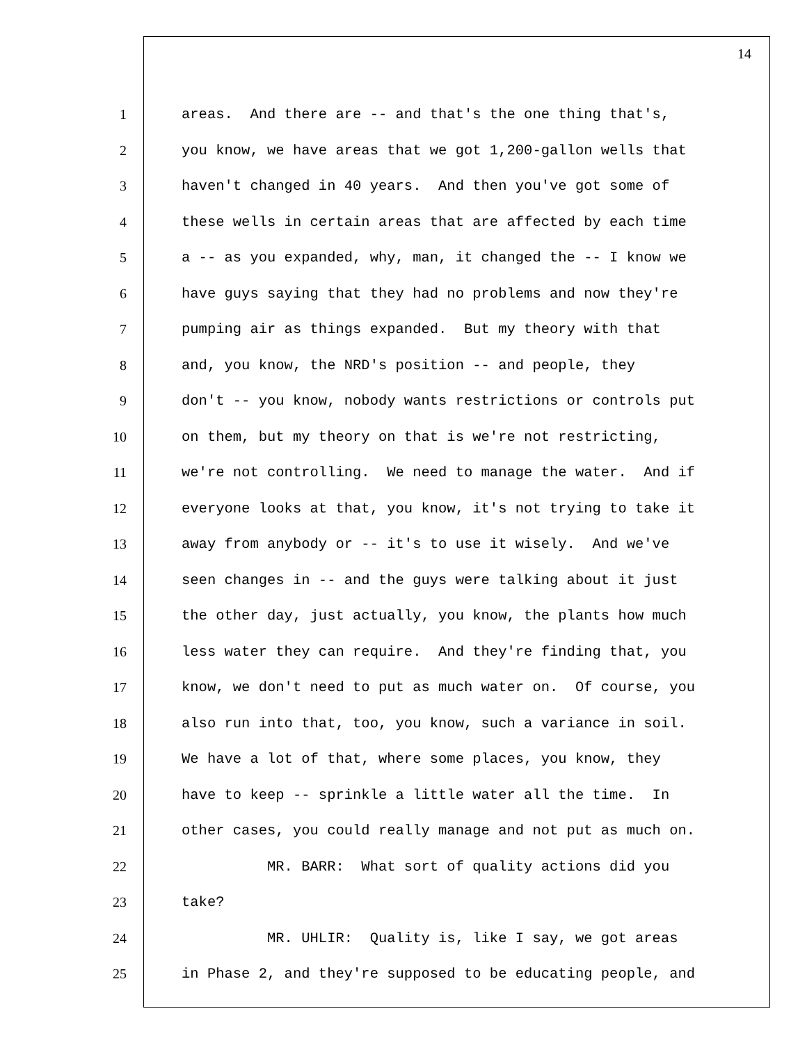14
1 areas. And there are -- and that's the one thing that's,
2 you know, we have areas that we got 1,200-gallon wells that
3 haven't changed in 40 years. And then you've got some of
4 these wells in certain areas that are affected by each time
5 a -- as you expanded, why, man, it changed the -- I know we
6 have guys saying that they had no problems and now they're
7 pumping air as things expanded. But my theory with that
8 and, you know, the NRD's position -- and people, they
9 don't -- you know, nobody wants restrictions or controls put
10 on them, but my theory on that is we're not restricting,
11 we're not controlling. We need to manage the water. And if
12 everyone looks at that, you know, it's not trying to take it
13 away from anybody or -- it's to use it wisely. And we've
14 seen changes in -- and the guys were talking about it just
15 the other day, just actually, you know, the plants how much
16 less water they can require. And they're finding that, you
17 know, we don't need to put as much water on. Of course, you
18 also run into that, too, you know, such a variance in soil.
19 We have a lot of that, where some places, you know, they
20 have to keep -- sprinkle a little water all the time. In
21 other cases, you could really manage and not put as much on.
22 MR. BARR: What sort of quality actions did you
23 take?
24 MR. UHLIR: Quality is, like I say, we got areas
25 in Phase 2, and they're supposed to be educating people, and